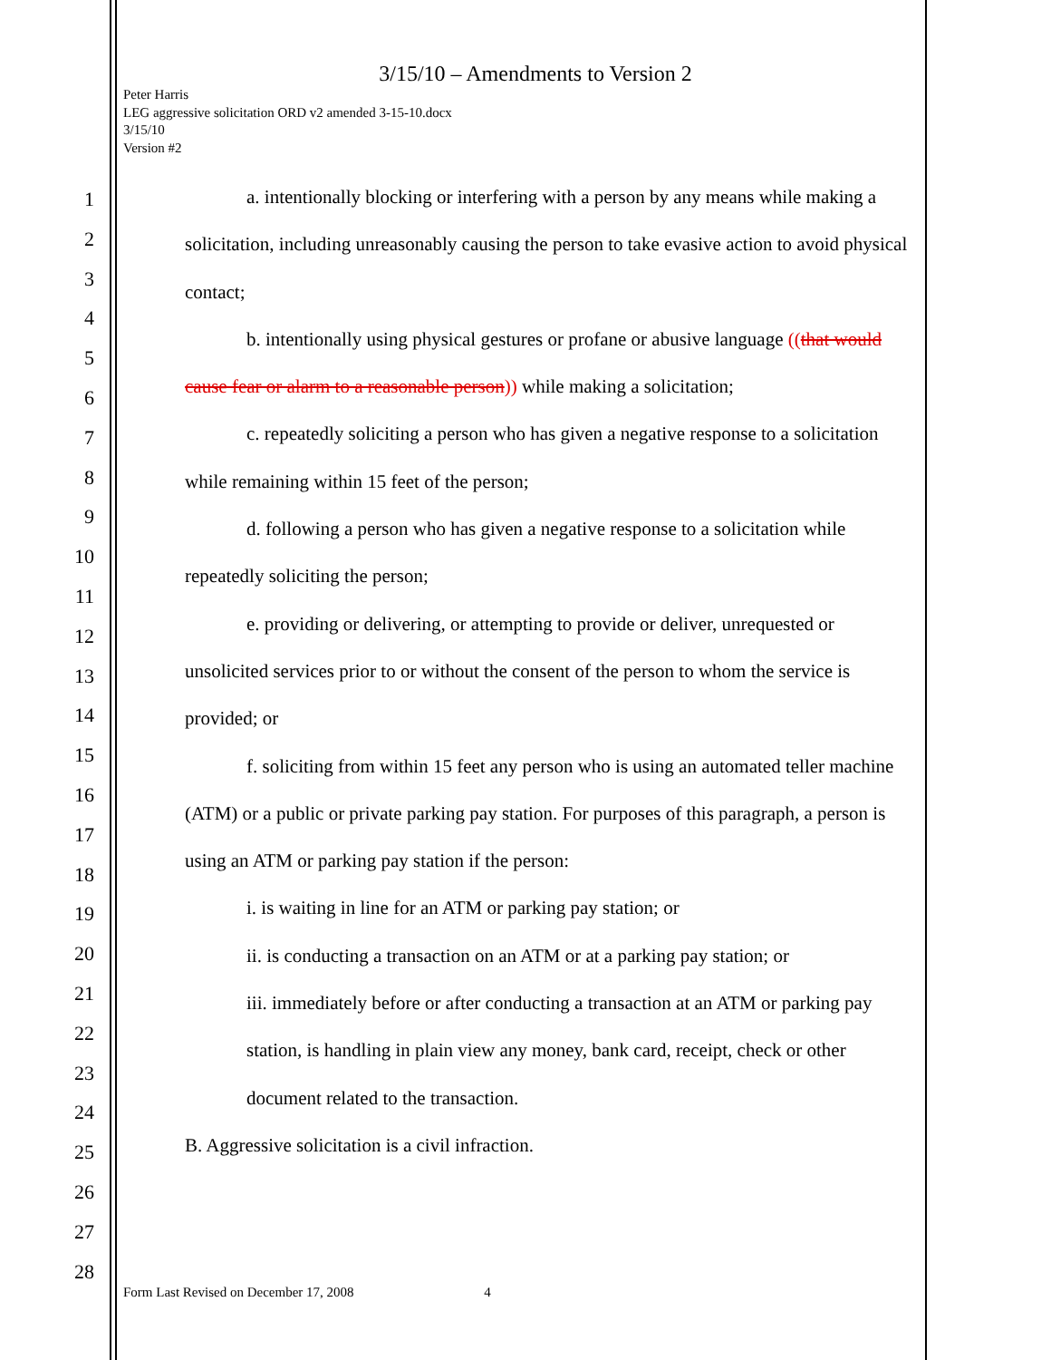1
2
3
4
5
6
7
8
9
10
11
12
13
14
15
16
17
18
19
20
21
22
23
24
25
26
27
28
3/15/10 – Amendments to Version 2
Peter Harris
LEG aggressive solicitation ORD v2 amended 3-15-10.docx
3/15/10
Version #2
a. intentionally blocking or interfering with a person by any means while making a solicitation, including unreasonably causing the person to take evasive action to avoid physical contact;
b. intentionally using physical gestures or profane or abusive language ((that would cause fear or alarm to a reasonable person)) while making a solicitation;
c. repeatedly soliciting a person who has given a negative response to a solicitation while remaining within 15 feet of the person;
d. following a person who has given a negative response to a solicitation while repeatedly soliciting the person;
e. providing or delivering, or attempting to provide or deliver, unrequested or unsolicited services prior to or without the consent of the person to whom the service is provided; or
f. soliciting from within 15 feet any person who is using an automated teller machine (ATM) or a public or private parking pay station. For purposes of this paragraph, a person is using an ATM or parking pay station if the person:
i. is waiting in line for an ATM or parking pay station; or
ii. is conducting a transaction on an ATM or at a parking pay station; or
iii. immediately before or after conducting a transaction at an ATM or parking pay station, is handling in plain view any money, bank card, receipt, check or other document related to the transaction.
B. Aggressive solicitation is a civil infraction.
Form Last Revised on December 17, 2008 4